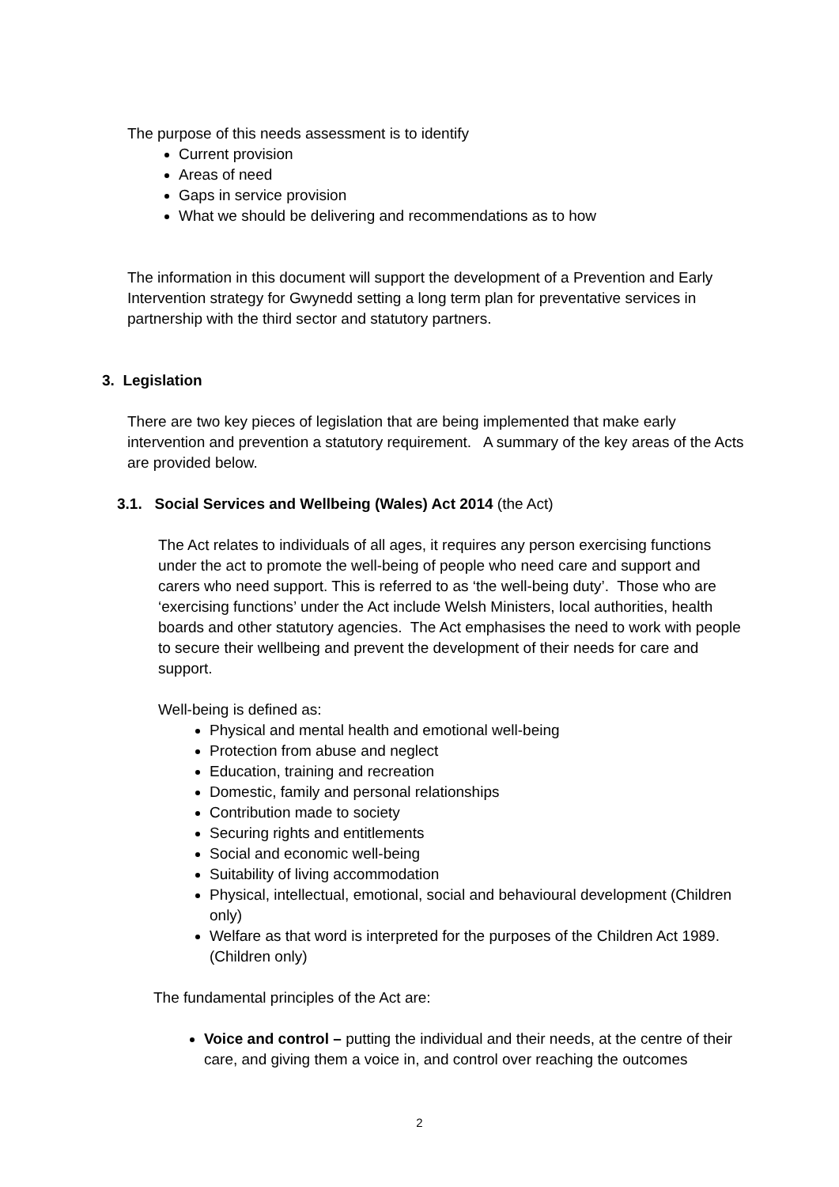The purpose of this needs assessment is to identify
Current provision
Areas of need
Gaps in service provision
What we should be delivering and recommendations as to how
The information in this document will support the development of a Prevention and Early Intervention strategy for Gwynedd setting a long term plan for preventative services in partnership with the third sector and statutory partners.
3. Legislation
There are two key pieces of legislation that are being implemented that make early intervention and prevention a statutory requirement. A summary of the key areas of the Acts are provided below.
3.1. Social Services and Wellbeing (Wales) Act 2014 (the Act)
The Act relates to individuals of all ages, it requires any person exercising functions under the act to promote the well-being of people who need care and support and carers who need support. This is referred to as ‘the well-being duty’. Those who are ‘exercising functions’ under the Act include Welsh Ministers, local authorities, health boards and other statutory agencies. The Act emphasises the need to work with people to secure their wellbeing and prevent the development of their needs for care and support.
Well-being is defined as:
Physical and mental health and emotional well-being
Protection from abuse and neglect
Education, training and recreation
Domestic, family and personal relationships
Contribution made to society
Securing rights and entitlements
Social and economic well-being
Suitability of living accommodation
Physical, intellectual, emotional, social and behavioural development (Children only)
Welfare as that word is interpreted for the purposes of the Children Act 1989. (Children only)
The fundamental principles of the Act are:
Voice and control – putting the individual and their needs, at the centre of their care, and giving them a voice in, and control over reaching the outcomes
2